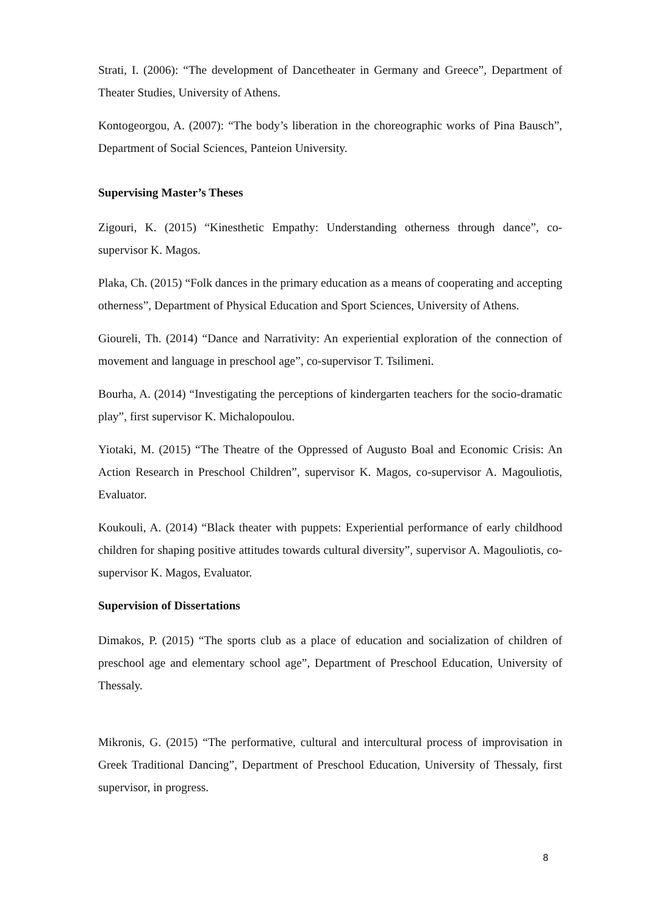Strati, I. (2006): “The development of Dancetheater in Germany and Greece”, Department of Theater Studies, University of Athens.
Kontogeorgou, A. (2007): “The body’s liberation in the choreographic works of Pina Bausch”, Department of Social Sciences, Panteion University.
Supervising Master’s Theses
Zigouri, K. (2015) “Kinesthetic Empathy: Understanding otherness through dance”, co-supervisor K. Magos.
Plaka, Ch. (2015) “Folk dances in the primary education as a means of cooperating and accepting otherness”, Department of Physical Education and Sport Sciences, University of Athens.
Gioureli, Th. (2014) “Dance and Narrativity: An experiential exploration of the connection of movement and language in preschool age”, co-supervisor T. Tsilimeni.
Bourha, A. (2014) “Investigating the perceptions of kindergarten teachers for the socio-dramatic play”, first supervisor K. Michalopoulou.
Yiotaki, M. (2015) “The Theatre of the Oppressed of Augusto Boal and Economic Crisis: An Action Research in Preschool Children”, supervisor K. Magos, co-supervisor A. Magouliotis, Evaluator.
Koukouli, A. (2014) “Black theater with puppets: Experiential performance of early childhood children for shaping positive attitudes towards cultural diversity”, supervisor A. Magouliotis, co-supervisor K. Magos, Evaluator.
Supervision of Dissertations
Dimakos, P. (2015) “The sports club as a place of education and socialization of children of preschool age and elementary school age”, Department of Preschool Education, University of Thessaly.
Mikronis, G. (2015) “The performative, cultural and intercultural process of improvisation in Greek Traditional Dancing”, Department of Preschool Education, University of Thessaly, first supervisor, in progress.
8